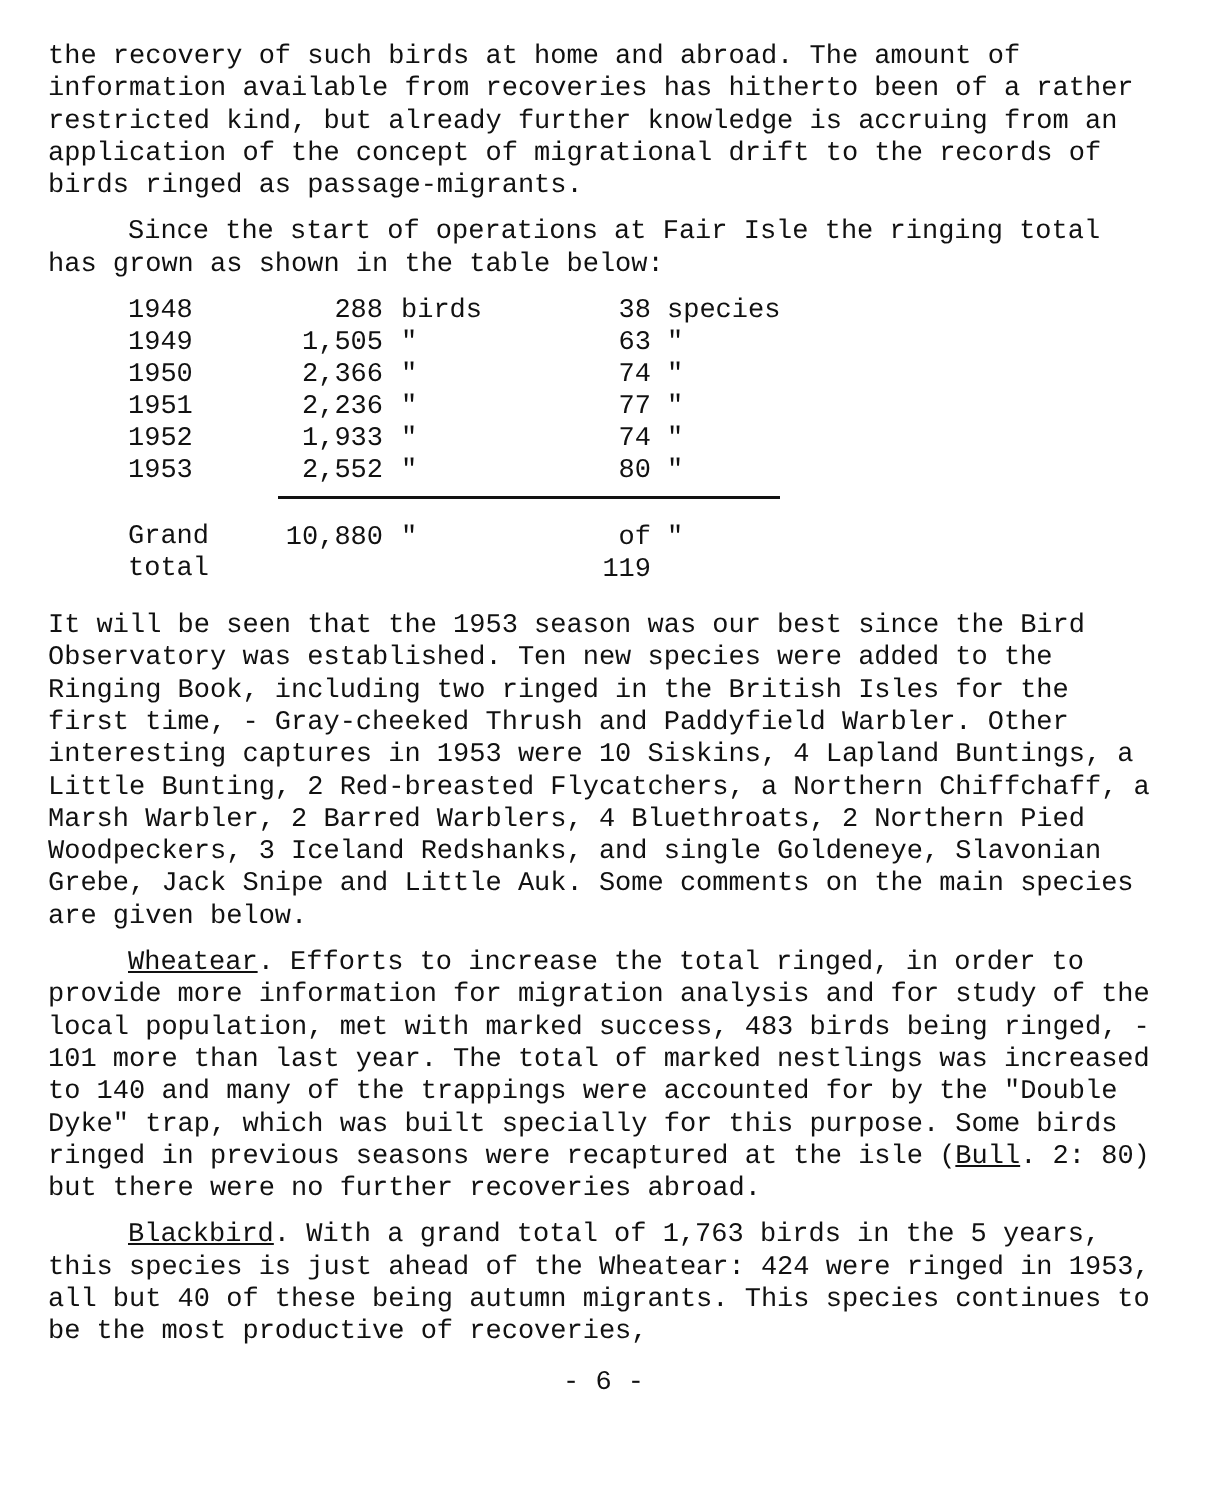the recovery of such birds at home and abroad. The amount of information available from recoveries has hitherto been of a rather restricted kind, but already further knowledge is accruing from an application of the concept of migrational drift to the records of birds ringed as passage-migrants.
Since the start of operations at Fair Isle the ringing total has grown as shown in the table below:
| 1948 | 288 | birds | 38 | species |
| 1949 | 1,505 | " | 63 | " |
| 1950 | 2,366 | " | 74 | " |
| 1951 | 2,236 | " | 77 | " |
| 1952 | 1,933 | " | 74 | " |
| 1953 | 2,552 | " | 80 | " |
| Grand total | 10,880 | " | of 119 | " |
It will be seen that the 1953 season was our best since the Bird Observatory was established. Ten new species were added to the Ringing Book, including two ringed in the British Isles for the first time, - Gray-cheeked Thrush and Paddyfield Warbler. Other interesting captures in 1953 were 10 Siskins, 4 Lapland Buntings, a Little Bunting, 2 Red-breasted Flycatchers, a Northern Chiffchaff, a Marsh Warbler, 2 Barred Warblers, 4 Bluethroats, 2 Northern Pied Woodpeckers, 3 Iceland Redshanks, and single Goldeneye, Slavonian Grebe, Jack Snipe and Little Auk. Some comments on the main species are given below.
Wheatear. Efforts to increase the total ringed, in order to provide more information for migration analysis and for study of the local population, met with marked success, 483 birds being ringed, - 101 more than last year. The total of marked nestlings was increased to 140 and many of the trappings were accounted for by the "Double Dyke" trap, which was built specially for this purpose. Some birds ringed in previous seasons were recaptured at the isle (Bull. 2: 80) but there were no further recoveries abroad.
Blackbird. With a grand total of 1,763 birds in the 5 years, this species is just ahead of the Wheatear: 424 were ringed in 1953, all but 40 of these being autumn migrants. This species continues to be the most productive of recoveries,
- 6 -